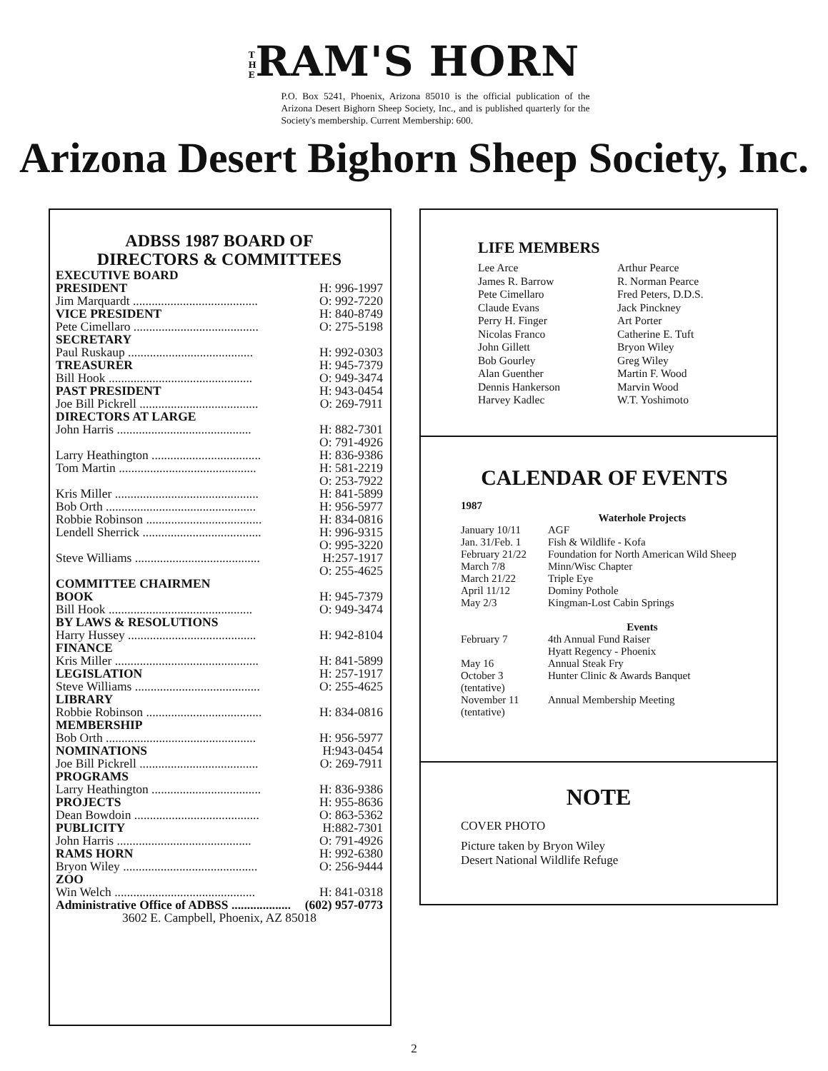T H E RAM'S HORN
P.O. Box 5241, Phoenix, Arizona 85010 is the official publication of the Arizona Desert Bighorn Sheep Society, Inc., and is published quarterly for the Society's membership. Current Membership: 600.
Arizona Desert Bighorn Sheep Society, Inc.
ADBSS 1987 BOARD OF
DIRECTORS & COMMITTEES
| EXECUTIVE BOARD | |
| PRESIDENT | H: 996-1997 |
| Jim Marquardt ........................................ | O: 992-7220 |
| VICE PRESIDENT | H: 840-8749 |
| Pete Cimellaro ........................................ | O: 275-5198 |
| SECRETARY | |
| Paul Ruskaup ........................................ | H: 992-0303 |
| TREASURER | H: 945-7379 |
| Bill Hook .............................................. | O: 949-3474 |
| PAST PRESIDENT | H: 943-0454 |
| Joe Bill Pickrell ...................................... | O: 269-7911 |
| DIRECTORS AT LARGE | |
| John Harris ........................................... | H: 882-7301 |
| | O: 791-4926 |
| Larry Heathington ................................... | H: 836-9386 |
| Tom Martin ............................................ | H: 581-2219 |
| | O: 253-7922 |
| Kris Miller .............................................. | H: 841-5899 |
| Bob Orth ................................................ | H: 956-5977 |
| Robbie Robinson ..................................... | H: 834-0816 |
| Lendell Sherrick ...................................... | H: 996-9315 |
| | O: 995-3220 |
| Steve Williams ........................................ | H:257-1917 |
| | O: 255-4625 |
| COMMITTEE CHAIRMEN | |
| BOOK | H: 945-7379 |
| Bill Hook .............................................. | O: 949-3474 |
| BY LAWS & RESOLUTIONS | |
| Harry Hussey ......................................... | H: 942-8104 |
| FINANCE | |
| Kris Miller .............................................. | H: 841-5899 |
| LEGISLATION | H: 257-1917 |
| Steve Williams ........................................ | O: 255-4625 |
| LIBRARY | |
| Robbie Robinson ..................................... | H: 834-0816 |
| MEMBERSHIP | |
| Bob Orth ................................................ | H: 956-5977 |
| NOMINATIONS | H:943-0454 |
| Joe Bill Pickrell ...................................... | O: 269-7911 |
| PROGRAMS | |
| Larry Heathington ................................... | H: 836-9386 |
| PROJECTS | H: 955-8636 |
| Dean Bowdoin ........................................ | O: 863-5362 |
| PUBLICITY | H:882-7301 |
| John Harris ........................................... | O: 791-4926 |
| RAMS HORN | H: 992-6380 |
| Bryon Wiley ........................................... | O: 256-9444 |
| ZOO | |
| Win Welch ............................................. | H: 841-0318 |
| Administrative Office of ADBSS ................... | (602) 957-0773 |
| 3602 E. Campbell, Phoenix, AZ 85018 | |
LIFE MEMBERS
Lee Arce
James R. Barrow
Pete Cimellaro
Claude Evans
Perry H. Finger
Nicolas Franco
John Gillett
Bob Gourley
Alan Guenther
Dennis Hankerson
Harvey Kadlec
Arthur Pearce
R. Norman Pearce
Fred Peters, D.D.S.
Jack Pinckney
Art Porter
Catherine E. Tuft
Bryon Wiley
Greg Wiley
Martin F. Wood
Marvin Wood
W.T. Yoshimoto
CALENDAR OF EVENTS
| 1987 | |
| | Waterhole Projects |
| January 10/11 | AGF |
| Jan. 31/Feb. 1 | Fish & Wildlife - Kofa |
| February 21/22 | Foundation for North American Wild Sheep |
| March 7/8 | Minn/Wisc Chapter |
| March 21/22 | Triple Eye |
| April 11/12 | Dominy Pothole |
| May 2/3 | Kingman-Lost Cabin Springs |
| | Events |
| February 7 | 4th Annual Fund Raiser Hyatt Regency - Phoenix |
| May 16 | Annual Steak Fry |
| October 3 (tentative) | Hunter Clinic & Awards Banquet |
| November 11 (tentative) | Annual Membership Meeting |
NOTE
COVER PHOTO
Picture taken by Bryon Wiley
Desert National Wildlife Refuge
2